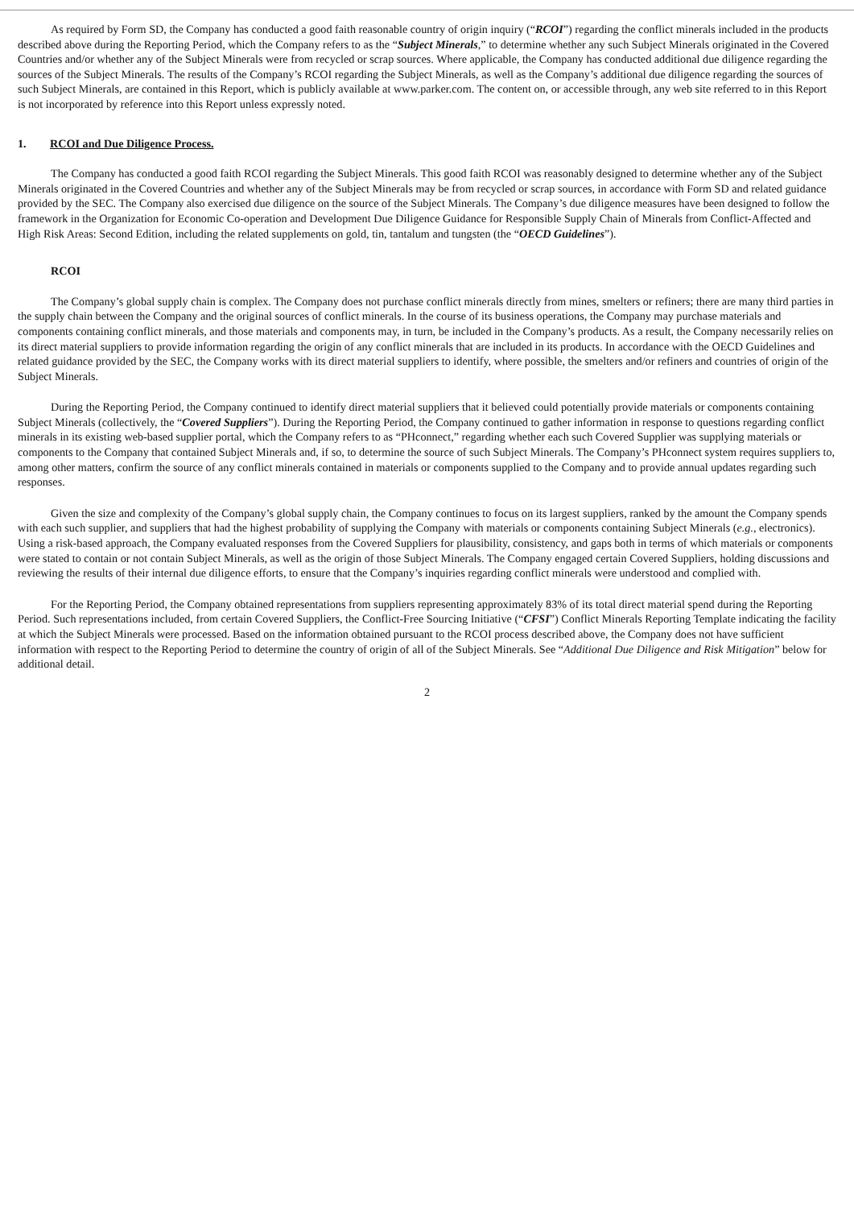As required by Form SD, the Company has conducted a good faith reasonable country of origin inquiry (“RCOI”) regarding the conflict minerals included in the products described above during the Reporting Period, which the Company refers to as the “Subject Minerals,” to determine whether any such Subject Minerals originated in the Covered Countries and/or whether any of the Subject Minerals were from recycled or scrap sources. Where applicable, the Company has conducted additional due diligence regarding the sources of the Subject Minerals. The results of the Company’s RCOI regarding the Subject Minerals, as well as the Company’s additional due diligence regarding the sources of such Subject Minerals, are contained in this Report, which is publicly available at www.parker.com. The content on, or accessible through, any web site referred to in this Report is not incorporated by reference into this Report unless expressly noted.
1. RCOI and Due Diligence Process.
The Company has conducted a good faith RCOI regarding the Subject Minerals. This good faith RCOI was reasonably designed to determine whether any of the Subject Minerals originated in the Covered Countries and whether any of the Subject Minerals may be from recycled or scrap sources, in accordance with Form SD and related guidance provided by the SEC. The Company also exercised due diligence on the source of the Subject Minerals. The Company’s due diligence measures have been designed to follow the framework in the Organization for Economic Co-operation and Development Due Diligence Guidance for Responsible Supply Chain of Minerals from Conflict-Affected and High Risk Areas: Second Edition, including the related supplements on gold, tin, tantalum and tungsten (the “OECD Guidelines”).
RCOI
The Company’s global supply chain is complex. The Company does not purchase conflict minerals directly from mines, smelters or refiners; there are many third parties in the supply chain between the Company and the original sources of conflict minerals. In the course of its business operations, the Company may purchase materials and components containing conflict minerals, and those materials and components may, in turn, be included in the Company’s products. As a result, the Company necessarily relies on its direct material suppliers to provide information regarding the origin of any conflict minerals that are included in its products. In accordance with the OECD Guidelines and related guidance provided by the SEC, the Company works with its direct material suppliers to identify, where possible, the smelters and/or refiners and countries of origin of the Subject Minerals.
During the Reporting Period, the Company continued to identify direct material suppliers that it believed could potentially provide materials or components containing Subject Minerals (collectively, the “Covered Suppliers”). During the Reporting Period, the Company continued to gather information in response to questions regarding conflict minerals in its existing web-based supplier portal, which the Company refers to as “PHconnect,” regarding whether each such Covered Supplier was supplying materials or components to the Company that contained Subject Minerals and, if so, to determine the source of such Subject Minerals. The Company’s PHconnect system requires suppliers to, among other matters, confirm the source of any conflict minerals contained in materials or components supplied to the Company and to provide annual updates regarding such responses.
Given the size and complexity of the Company’s global supply chain, the Company continues to focus on its largest suppliers, ranked by the amount the Company spends with each such supplier, and suppliers that had the highest probability of supplying the Company with materials or components containing Subject Minerals (e.g., electronics). Using a risk-based approach, the Company evaluated responses from the Covered Suppliers for plausibility, consistency, and gaps both in terms of which materials or components were stated to contain or not contain Subject Minerals, as well as the origin of those Subject Minerals. The Company engaged certain Covered Suppliers, holding discussions and reviewing the results of their internal due diligence efforts, to ensure that the Company’s inquiries regarding conflict minerals were understood and complied with.
For the Reporting Period, the Company obtained representations from suppliers representing approximately 83% of its total direct material spend during the Reporting Period. Such representations included, from certain Covered Suppliers, the Conflict-Free Sourcing Initiative (“CFSI”) Conflict Minerals Reporting Template indicating the facility at which the Subject Minerals were processed. Based on the information obtained pursuant to the RCOI process described above, the Company does not have sufficient information with respect to the Reporting Period to determine the country of origin of all of the Subject Minerals. See “Additional Due Diligence and Risk Mitigation” below for additional detail.
2